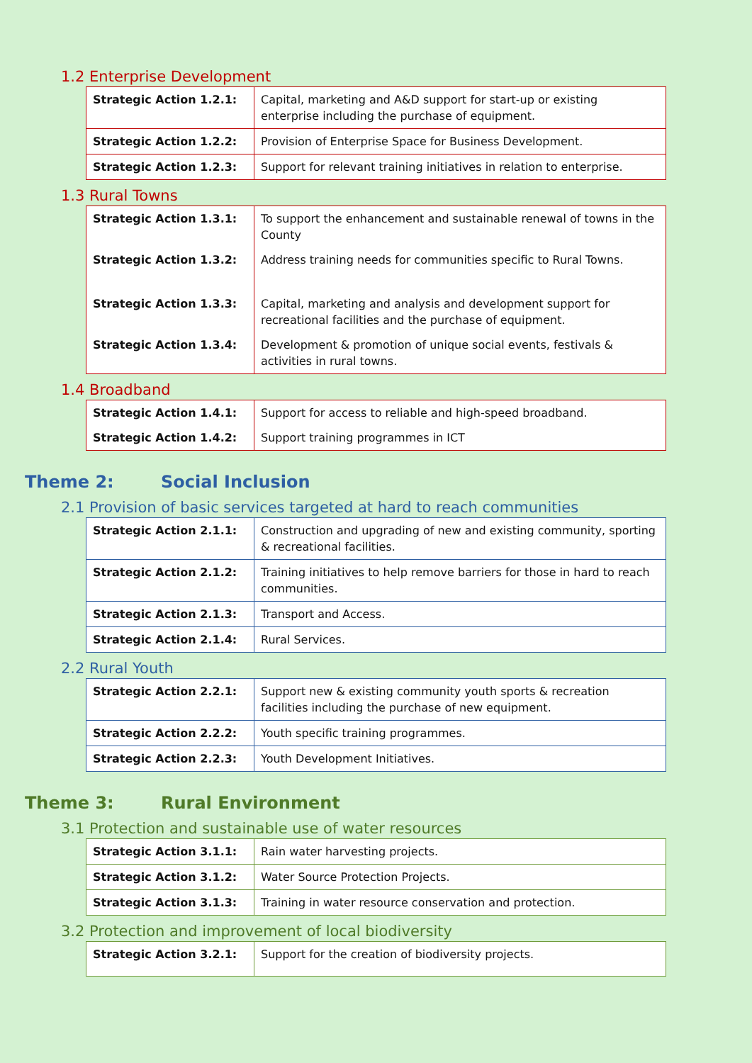1.2 Enterprise Development
| Strategic Action 1.2.1: | Capital, marketing and A&D support for start-up or existing enterprise including the purchase of equipment. |
| Strategic Action 1.2.2: | Provision of Enterprise Space for Business Development. |
| Strategic Action 1.2.3: | Support for relevant training initiatives in relation to enterprise. |
1.3 Rural Towns
| Strategic Action 1.3.1: | To support the enhancement and sustainable renewal of towns in the County |
| Strategic Action 1.3.2: | Address training needs for communities specific to Rural Towns. |
| Strategic Action 1.3.3: | Capital, marketing and analysis and development support for recreational facilities and the purchase of equipment. |
| Strategic Action 1.3.4: | Development & promotion of unique social events, festivals & activities in rural towns. |
1.4 Broadband
| Strategic Action 1.4.1: | Support for access to reliable and high-speed broadband. |
| Strategic Action 1.4.2: | Support training programmes in ICT |
Theme 2: Social Inclusion
2.1 Provision of basic services targeted at hard to reach communities
| Strategic Action 2.1.1: | Construction and upgrading of new and existing community, sporting & recreational facilities. |
| Strategic Action 2.1.2: | Training initiatives to help remove barriers for those in hard to reach communities. |
| Strategic Action 2.1.3: | Transport and Access. |
| Strategic Action 2.1.4: | Rural Services. |
2.2 Rural Youth
| Strategic Action 2.2.1: | Support new & existing community youth sports & recreation facilities including the purchase of new equipment. |
| Strategic Action 2.2.2: | Youth specific training programmes. |
| Strategic Action 2.2.3: | Youth Development Initiatives. |
Theme 3: Rural Environment
3.1 Protection and sustainable use of water resources
| Strategic Action 3.1.1: | Rain water harvesting projects. |
| Strategic Action 3.1.2: | Water Source Protection Projects. |
| Strategic Action 3.1.3: | Training in water resource conservation and protection. |
3.2 Protection and improvement of local biodiversity
| Strategic Action 3.2.1: | Support for the creation of biodiversity projects. |